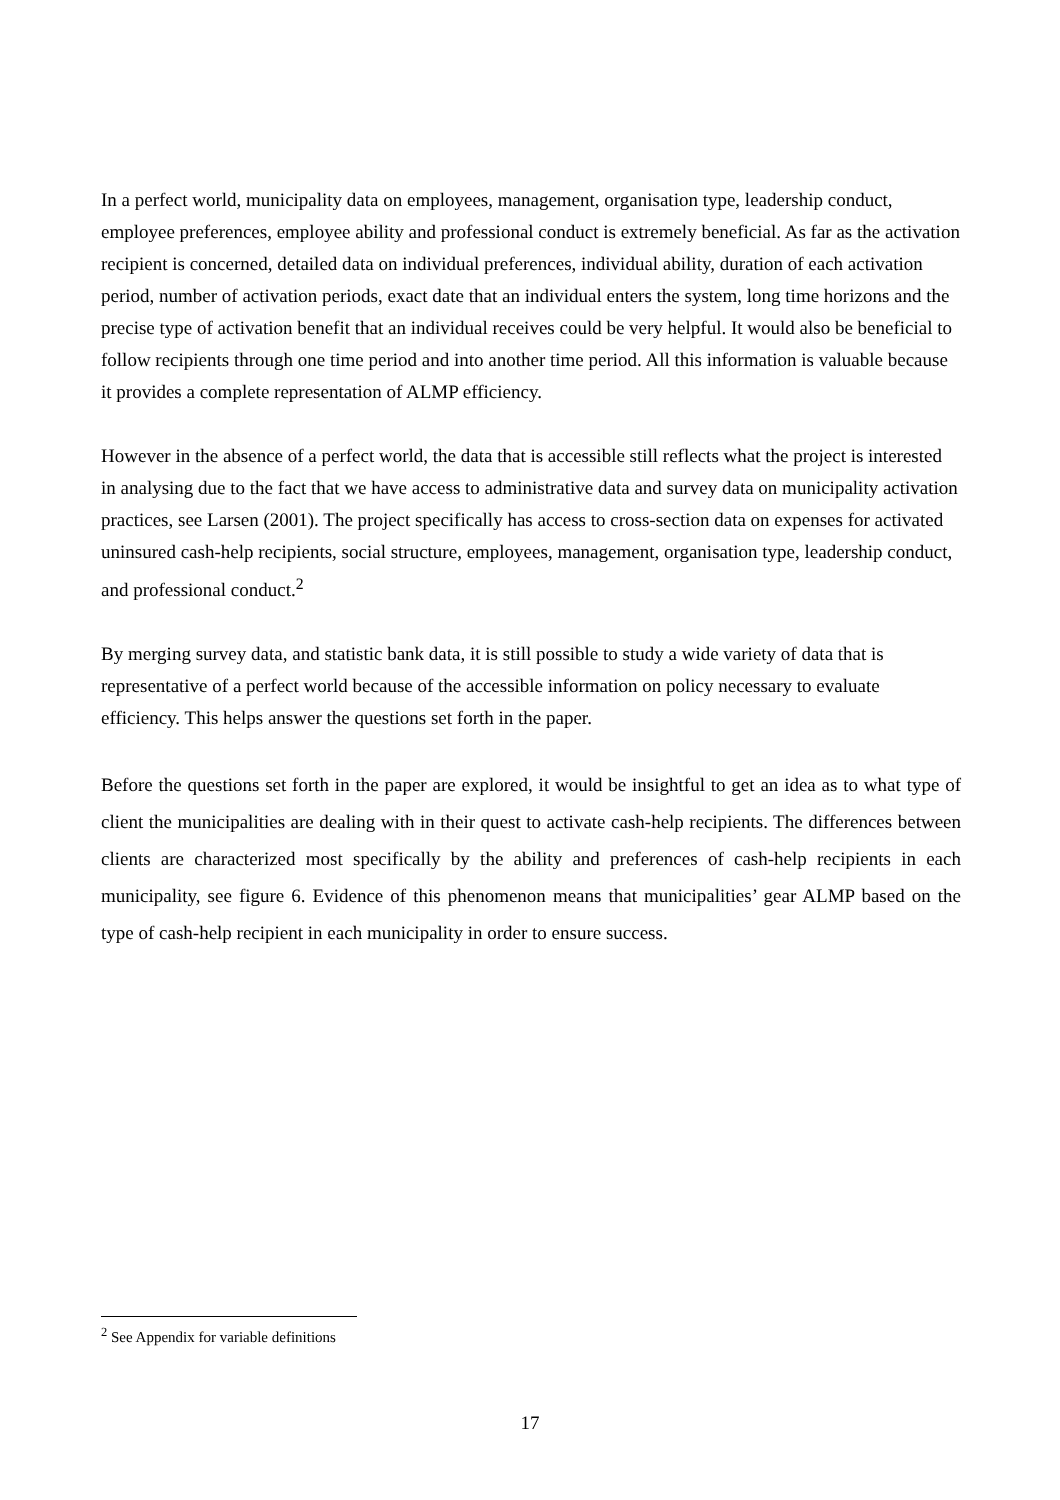In a perfect world, municipality data on employees, management, organisation type, leadership conduct, employee preferences, employee ability and professional conduct is extremely beneficial. As far as the activation recipient is concerned, detailed data on individual preferences, individual ability, duration of each activation period, number of activation periods, exact date that an individual enters the system, long time horizons and the precise type of activation benefit that an individual receives could be very helpful. It would also be beneficial to follow recipients through one time period and into another time period. All this information is valuable because it provides a complete representation of ALMP efficiency.
However in the absence of a perfect world, the data that is accessible still reflects what the project is interested in analysing due to the fact that we have access to administrative data and survey data on municipality activation practices, see Larsen (2001). The project specifically has access to cross-section data on expenses for activated uninsured cash-help recipients, social structure, employees, management, organisation type, leadership conduct, and professional conduct.<sup>2</sup>
By merging survey data, and statistic bank data, it is still possible to study a wide variety of data that is representative of a perfect world because of the accessible information on policy necessary to evaluate efficiency. This helps answer the questions set forth in the paper.
Before the questions set forth in the paper are explored, it would be insightful to get an idea as to what type of client the municipalities are dealing with in their quest to activate cash-help recipients. The differences between clients are characterized most specifically by the ability and preferences of cash-help recipients in each municipality, see figure 6. Evidence of this phenomenon means that municipalities’ gear ALMP based on the type of cash-help recipient in each municipality in order to ensure success.
<sup>2</sup> See Appendix for variable definitions
17